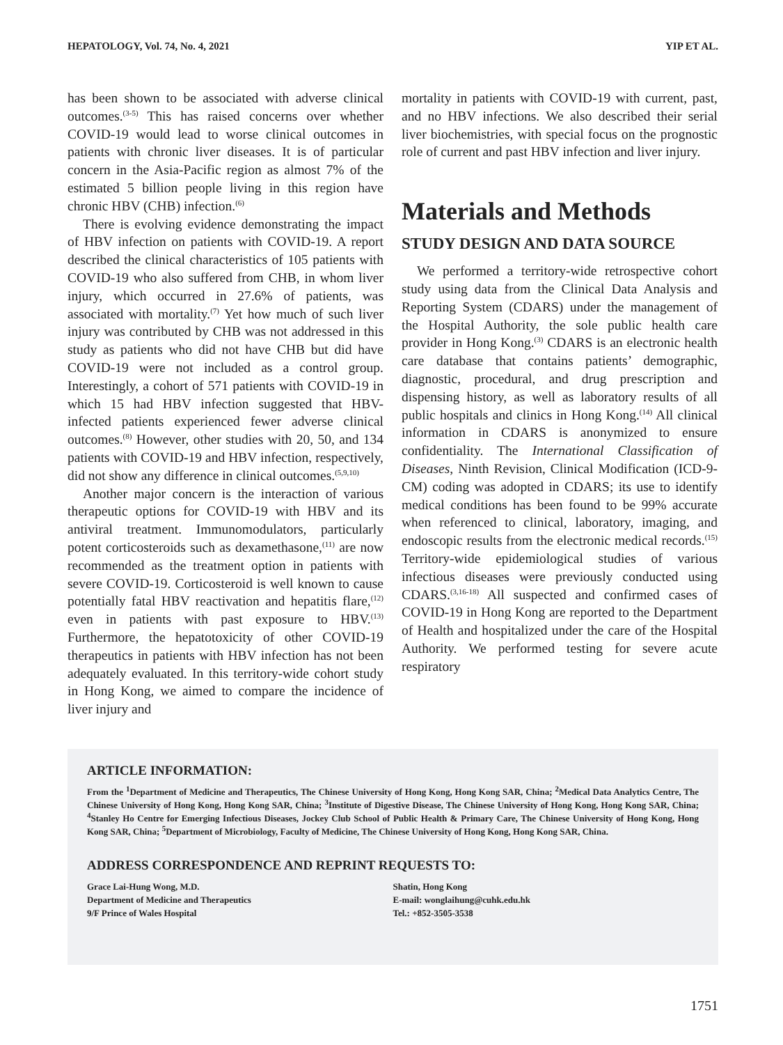HEPATOLOGY, Vol. 74, No. 4, 2021 YIP ET AL.
has been shown to be associated with adverse clinical outcomes.<sup>(3-5)</sup> This has raised concerns over whether COVID-19 would lead to worse clinical outcomes in patients with chronic liver diseases. It is of particular concern in the Asia-Pacific region as almost 7% of the estimated 5 billion people living in this region have chronic HBV (CHB) infection.<sup>(6)</sup>
There is evolving evidence demonstrating the impact of HBV infection on patients with COVID-19. A report described the clinical characteristics of 105 patients with COVID-19 who also suffered from CHB, in whom liver injury, which occurred in 27.6% of patients, was associated with mortality.<sup>(7)</sup> Yet how much of such liver injury was contributed by CHB was not addressed in this study as patients who did not have CHB but did have COVID-19 were not included as a control group. Interestingly, a cohort of 571 patients with COVID-19 in which 15 had HBV infection suggested that HBV-infected patients experienced fewer adverse clinical outcomes.<sup>(8)</sup> However, other studies with 20, 50, and 134 patients with COVID-19 and HBV infection, respectively, did not show any difference in clinical outcomes.<sup>(5,9,10)</sup>
Another major concern is the interaction of various therapeutic options for COVID-19 with HBV and its antiviral treatment. Immunomodulators, particularly potent corticosteroids such as dexamethasone,<sup>(11)</sup> are now recommended as the treatment option in patients with severe COVID-19. Corticosteroid is well known to cause potentially fatal HBV reactivation and hepatitis flare,<sup>(12)</sup> even in patients with past exposure to HBV.<sup>(13)</sup> Furthermore, the hepatotoxicity of other COVID-19 therapeutics in patients with HBV infection has not been adequately evaluated. In this territory-wide cohort study in Hong Kong, we aimed to compare the incidence of liver injury and
mortality in patients with COVID-19 with current, past, and no HBV infections. We also described their serial liver biochemistries, with special focus on the prognostic role of current and past HBV infection and liver injury.
Materials and Methods
STUDY DESIGN AND DATA SOURCE
We performed a territory-wide retrospective cohort study using data from the Clinical Data Analysis and Reporting System (CDARS) under the management of the Hospital Authority, the sole public health care provider in Hong Kong.<sup>(3)</sup> CDARS is an electronic health care database that contains patients’ demographic, diagnostic, procedural, and drug prescription and dispensing history, as well as laboratory results of all public hospitals and clinics in Hong Kong.<sup>(14)</sup> All clinical information in CDARS is anonymized to ensure confidentiality. The International Classification of Diseases, Ninth Revision, Clinical Modification (ICD-9-CM) coding was adopted in CDARS; its use to identify medical conditions has been found to be 99% accurate when referenced to clinical, laboratory, imaging, and endoscopic results from the electronic medical records.<sup>(15)</sup> Territory-wide epidemiological studies of various infectious diseases were previously conducted using CDARS.<sup>(3,16-18)</sup> All suspected and confirmed cases of COVID-19 in Hong Kong are reported to the Department of Health and hospitalized under the care of the Hospital Authority. We performed testing for severe acute respiratory
ARTICLE INFORMATION:
From the <sup>1</sup>Department of Medicine and Therapeutics, The Chinese University of Hong Kong, Hong Kong SAR, China; <sup>2</sup>Medical Data Analytics Centre, The Chinese University of Hong Kong, Hong Kong SAR, China; <sup>3</sup>Institute of Digestive Disease, The Chinese University of Hong Kong, Hong Kong SAR, China; <sup>4</sup>Stanley Ho Centre for Emerging Infectious Diseases, Jockey Club School of Public Health & Primary Care, The Chinese University of Hong Kong, Hong Kong SAR, China; <sup>5</sup>Department of Microbiology, Faculty of Medicine, The Chinese University of Hong Kong, Hong Kong SAR, China.
ADDRESS CORRESPONDENCE AND REPRINT REQUESTS TO:
Grace Lai-Hung Wong, M.D.
Department of Medicine and Therapeutics
9/F Prince of Wales Hospital
Shatin, Hong Kong
E-mail: wonglaihung@cuhk.edu.hk
Tel.: +852-3505-3538
1751